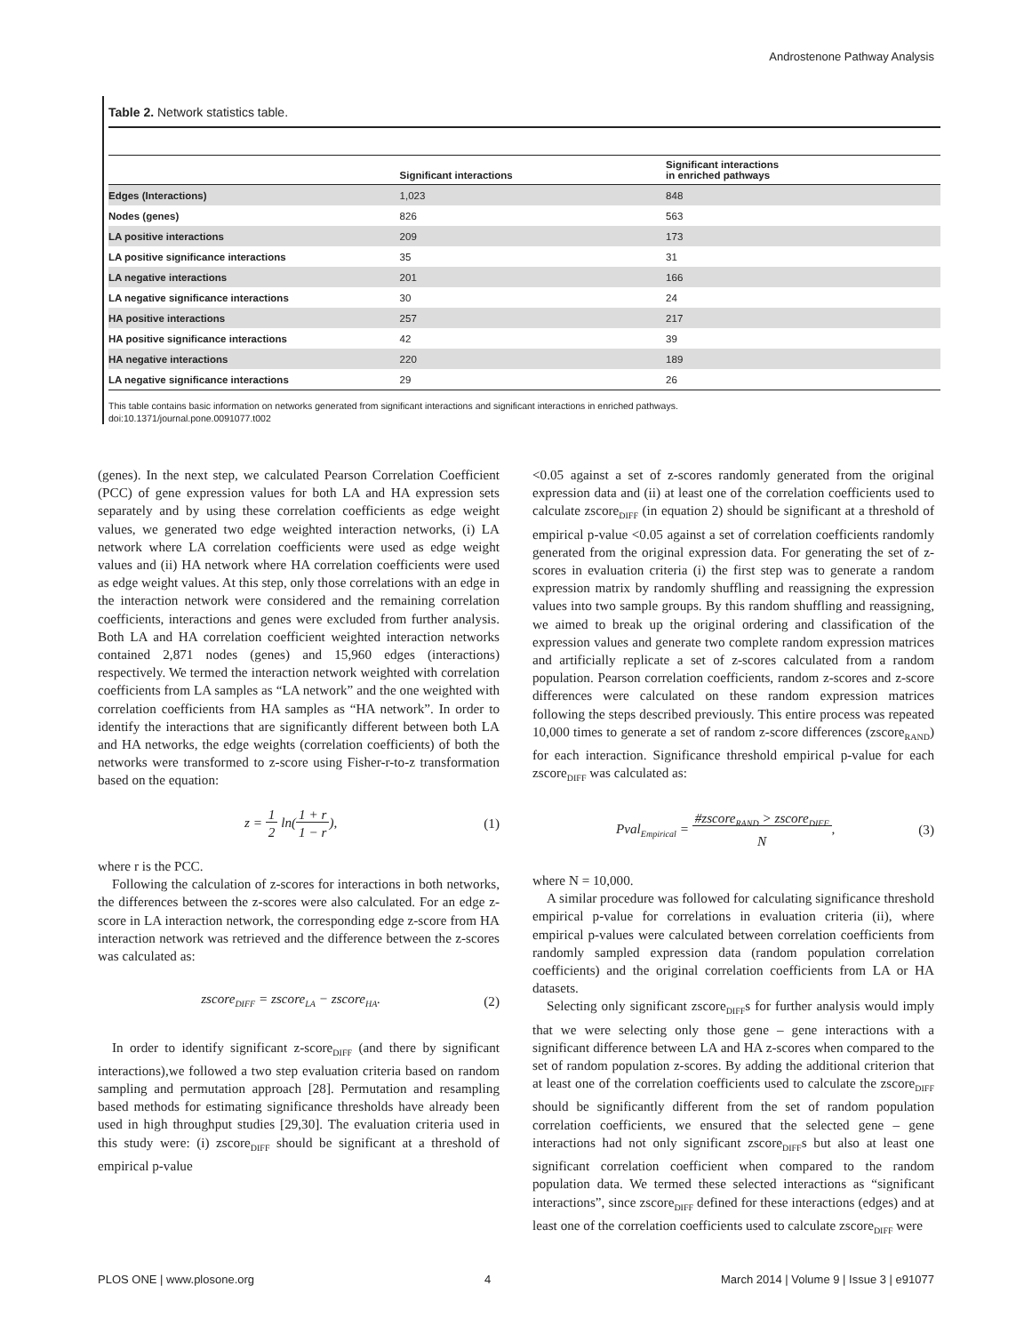Androstenone Pathway Analysis
Table 2. Network statistics table.
| | Significant interactions | Significant interactions in enriched pathways |
| --- | --- | --- |
| Edges (Interactions) | 1,023 | 848 |
| Nodes (genes) | 826 | 563 |
| LA positive interactions | 209 | 173 |
| LA positive significance interactions | 35 | 31 |
| LA negative interactions | 201 | 166 |
| LA negative significance interactions | 30 | 24 |
| HA positive interactions | 257 | 217 |
| HA positive significance interactions | 42 | 39 |
| HA negative interactions | 220 | 189 |
| LA negative significance interactions | 29 | 26 |
This table contains basic information on networks generated from significant interactions and significant interactions in enriched pathways.
doi:10.1371/journal.pone.0091077.t002
(genes). In the next step, we calculated Pearson Correlation Coefficient (PCC) of gene expression values for both LA and HA expression sets separately and by using these correlation coefficients as edge weight values, we generated two edge weighted interaction networks, (i) LA network where LA correlation coefficients were used as edge weight values and (ii) HA network where HA correlation coefficients were used as edge weight values. At this step, only those correlations with an edge in the interaction network were considered and the remaining correlation coefficients, interactions and genes were excluded from further analysis. Both LA and HA correlation coefficient weighted interaction networks contained 2,871 nodes (genes) and 15,960 edges (interactions) respectively. We termed the interaction network weighted with correlation coefficients from LA samples as “LA network” and the one weighted with correlation coefficients from HA samples as “HA network”. In order to identify the interactions that are significantly different between both LA and HA networks, the edge weights (correlation coefficients) of both the networks were transformed to z-score using Fisher-r-to-z transformation based on the equation:
z = 1
2 ln(1 + r
1 − r), (1)
where r is the PCC.
Following the calculation of z-scores for interactions in both networks, the differences between the z-scores were also calculated. For an edge z-score in LA interaction network, the corresponding edge z-score from HA interaction network was retrieved and the difference between the z-scores was calculated as:
zscore<sub>DIFF</sub> = zscore<sub>LA</sub> − zscore<sub>HA</sub>. (2)
In order to identify significant z-score<sub>DIFF</sub> (and there by significant interactions),we followed a two step evaluation criteria based on random sampling and permutation approach [28]. Permutation and resampling based methods for estimating significance thresholds have already been used in high throughput studies [29,30]. The evaluation criteria used in this study were: (i) zscore<sub>DIFF</sub> should be significant at a threshold of empirical p-value
<0.05 against a set of z-scores randomly generated from the original expression data and (ii) at least one of the correlation coefficients used to calculate zscore<sub>DIFF</sub> (in equation 2) should be significant at a threshold of empirical p-value <0.05 against a set of correlation coefficients randomly generated from the original expression data. For generating the set of z-scores in evaluation criteria (i) the first step was to generate a random expression matrix by randomly shuffling and reassigning the expression values into two sample groups. By this random shuffling and reassigning, we aimed to break up the original ordering and classification of the expression values and generate two complete random expression matrices and artificially replicate a set of z-scores calculated from a random population. Pearson correlation coefficients, random z-scores and z-score differences were calculated on these random expression matrices following the steps described previously. This entire process was repeated 10,000 times to generate a set of random z-score differences (zscore<sub>RAND</sub>) for each interaction. Significance threshold empirical p-value for each zscore<sub>DIFF</sub> was calculated as:
Pval<sub>Empirical</sub> = #zscore<sub>RAND</sub> > zscore<sub>DIFF</sub>
N, (3)
where N = 10,000.
A similar procedure was followed for calculating significance threshold empirical p-value for correlations in evaluation criteria (ii), where empirical p-values were calculated between correlation coefficients from randomly sampled expression data (random population correlation coefficients) and the original correlation coefficients from LA or HA datasets.
Selecting only significant zscore<sub>DIFF</sub>s for further analysis would imply that we were selecting only those gene – gene interactions with a significant difference between LA and HA z-scores when compared to the set of random population z-scores. By adding the additional criterion that at least one of the correlation coefficients used to calculate the zscore<sub>DIFF</sub> should be significantly different from the set of random population correlation coefficients, we ensured that the selected gene – gene interactions had not only significant zscore<sub>DIFF</sub>s but also at least one significant correlation coefficient when compared to the random population data. We termed these selected interactions as “significant interactions”, since zscore<sub>DIFF</sub> defined for these interactions (edges) and at least one of the correlation coefficients used to calculate zscore<sub>DIFF</sub> were
PLOS ONE | www.plosone.org 4 March 2014 | Volume 9 | Issue 3 | e91077